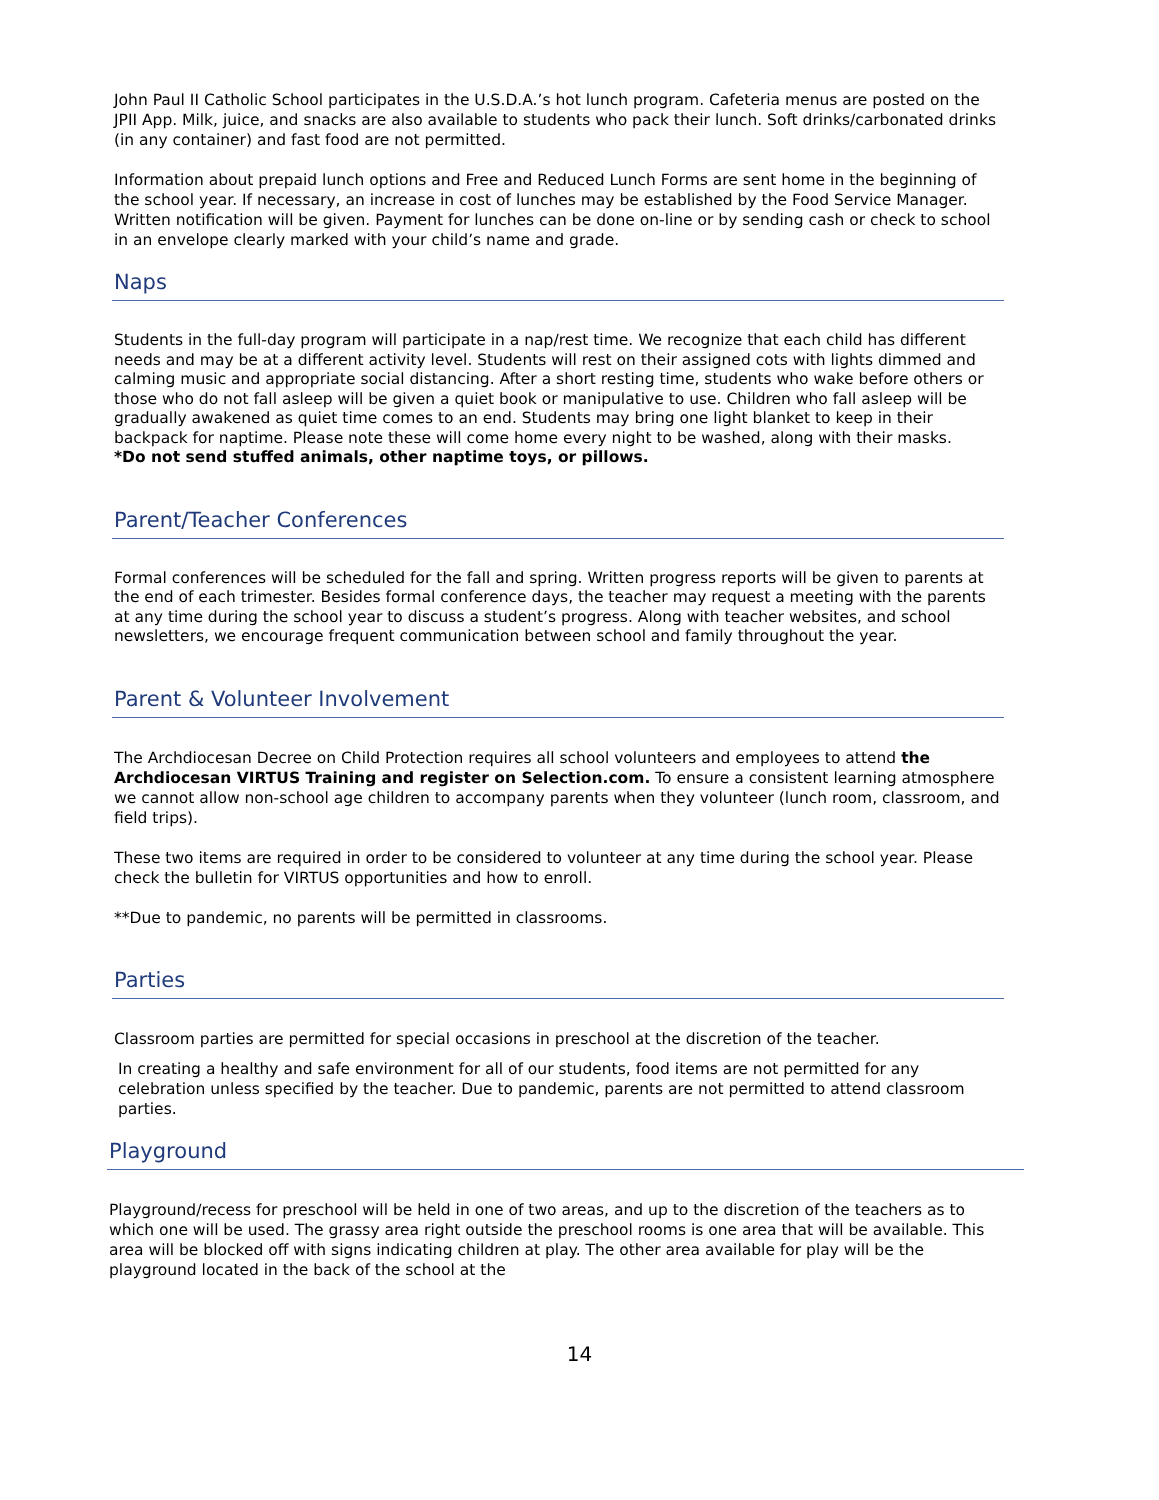John Paul II Catholic School participates in the U.S.D.A.’s hot lunch program. Cafeteria menus are posted on the JPII App. Milk, juice, and snacks are also available to students who pack their lunch. Soft drinks/carbonated drinks (in any container) and fast food are not permitted.
Information about prepaid lunch options and Free and Reduced Lunch Forms are sent home in the beginning of the school year. If necessary, an increase in cost of lunches may be established by the Food Service Manager. Written notification will be given. Payment for lunches can be done on-line or by sending cash or check to school in an envelope clearly marked with your child’s name and grade.
Naps
Students in the full-day program will participate in a nap/rest time. We recognize that each child has different needs and may be at a different activity level. Students will rest on their assigned cots with lights dimmed and calming music and appropriate social distancing. After a short resting time, students who wake before others or those who do not fall asleep will be given a quiet book or manipulative to use. Children who fall asleep will be gradually awakened as quiet time comes to an end. Students may bring one light blanket to keep in their backpack for naptime. Please note these will come home every night to be washed, along with their masks.
*Do not send stuffed animals, other naptime toys, or pillows.
Parent/Teacher Conferences
Formal conferences will be scheduled for the fall and spring. Written progress reports will be given to parents at the end of each trimester. Besides formal conference days, the teacher may request a meeting with the parents at any time during the school year to discuss a student’s progress. Along with teacher websites, and school newsletters, we encourage frequent communication between school and family throughout the year.
Parent & Volunteer Involvement
The Archdiocesan Decree on Child Protection requires all school volunteers and employees to attend the Archdiocesan VIRTUS Training and register on Selection.com. To ensure a consistent learning atmosphere we cannot allow non-school age children to accompany parents when they volunteer (lunch room, classroom, and field trips).
These two items are required in order to be considered to volunteer at any time during the school year. Please check the bulletin for VIRTUS opportunities and how to enroll.
**Due to pandemic, no parents will be permitted in classrooms.
Parties
Classroom parties are permitted for special occasions in preschool at the discretion of the teacher.
In creating a healthy and safe environment for all of our students, food items are not permitted for any celebration unless specified by the teacher. Due to pandemic, parents are not permitted to attend classroom parties.
Playground
Playground/recess for preschool will be held in one of two areas, and up to the discretion of the teachers as to which one will be used. The grassy area right outside the preschool rooms is one area that will be available. This area will be blocked off with signs indicating children at play. The other area available for play will be the playground located in the back of the school at the
14